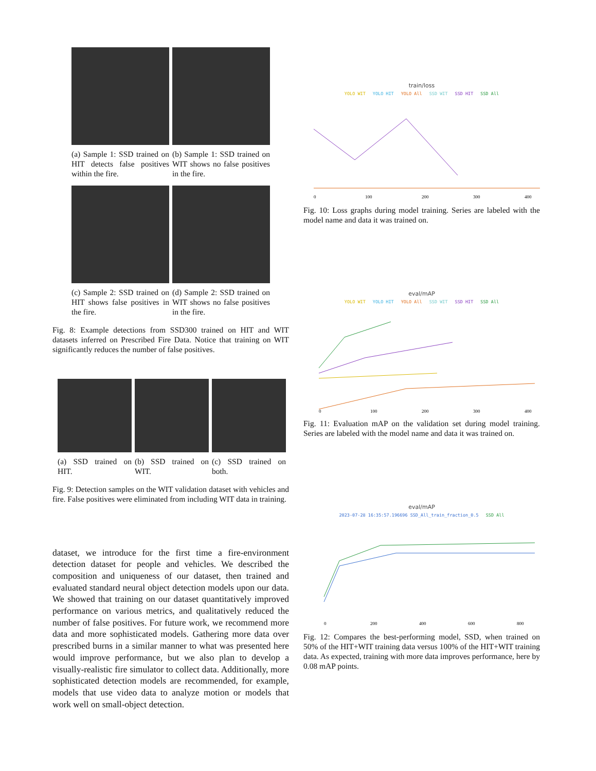(a) Sample 1: SSD trained on HIT detects false positives within the fire.
(b) Sample 1: SSD trained on WIT shows no false positives in the fire.
(c) Sample 2: SSD trained on HIT shows false positives in the fire.
(d) Sample 2: SSD trained on WIT shows no false positives in the fire.
Fig. 8: Example detections from SSD300 trained on HIT and WIT datasets inferred on Prescribed Fire Data. Notice that training on WIT significantly reduces the number of false positives.
(a) SSD trained on HIT.
(b) SSD trained on WIT.
(c) SSD trained on both.
Fig. 9: Detection samples on the WIT validation dataset with vehicles and fire. False positives were eliminated from including WIT data in training.
dataset, we introduce for the first time a fire-environment detection dataset for people and vehicles. We described the composition and uniqueness of our dataset, then trained and evaluated standard neural object detection models upon our data. We showed that training on our dataset quantitatively improved performance on various metrics, and qualitatively reduced the number of false positives. For future work, we recommend more data and more sophisticated models. Gathering more data over prescribed burns in a similar manner to what was presented here would improve performance, but we also plan to develop a visually-realistic fire simulator to collect data. Additionally, more sophisticated detection models are recommended, for example, models that use video data to analyze motion or models that work well on small-object detection.
train/loss
YOLO WIT YOLO HIT YOLO All SSD WIT SSD HIT SSD All
0
100
200
300
400
Fig. 10: Loss graphs during model training. Series are labeled with the model name and data it was trained on.
eval/mAP
YOLO WIT YOLO HIT YOLO All SSD WIT SSD HIT SSD All
0
100
200
300
400
Fig. 11: Evaluation mAP on the validation set during model training. Series are labeled with the model name and data it was trained on.
eval/mAP
2023-07-28 16:35:57.196696 SSD_All_train_fraction_0.5 SSD All
0
200
400
600
800
Fig. 12: Compares the best-performing model, SSD, when trained on 50% of the HIT+WIT training data versus 100% of the HIT+WIT training data. As expected, training with more data improves performance, here by 0.08 mAP points.